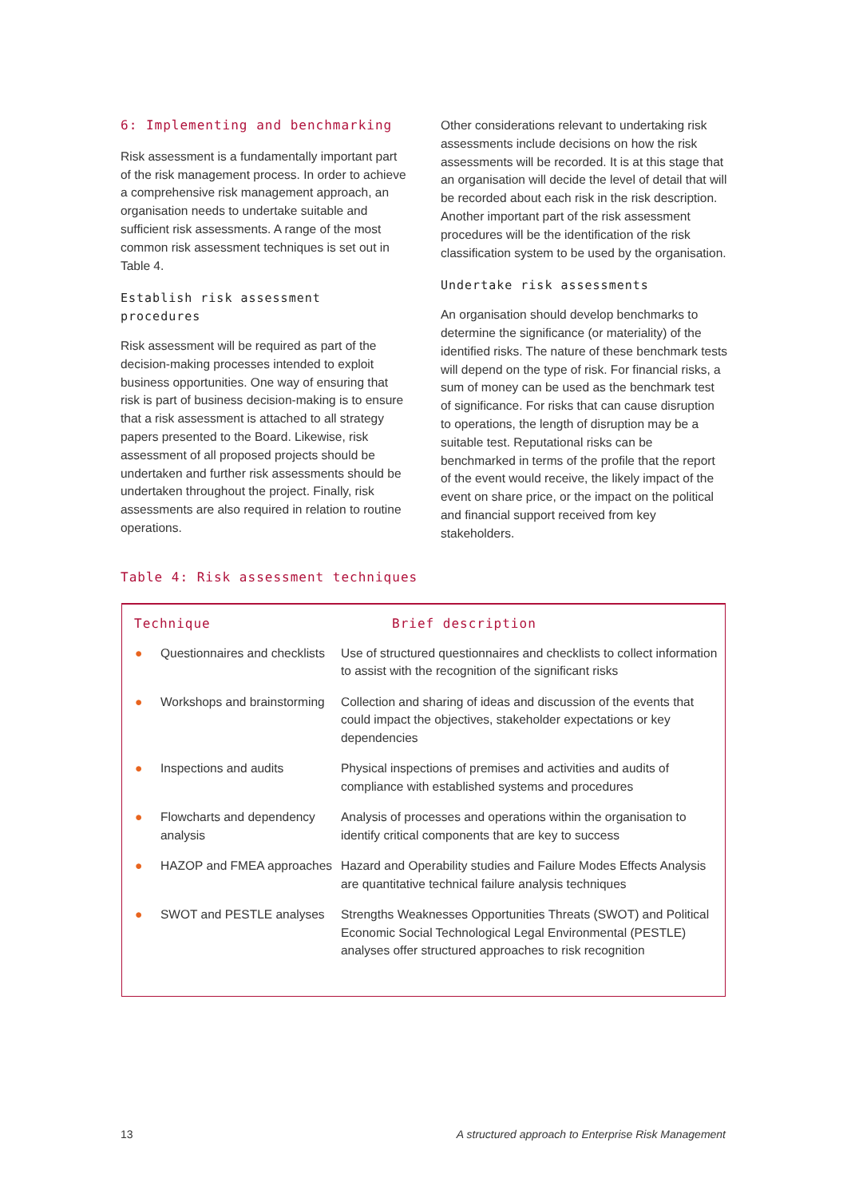6: Implementing and benchmarking
Risk assessment is a fundamentally important part of the risk management process. In order to achieve a comprehensive risk management approach, an organisation needs to undertake suitable and sufficient risk assessments. A range of the most common risk assessment techniques is set out in Table 4.
Establish risk assessment procedures
Risk assessment will be required as part of the decision-making processes intended to exploit business opportunities. One way of ensuring that risk is part of business decision-making is to ensure that a risk assessment is attached to all strategy papers presented to the Board. Likewise, risk assessment of all proposed projects should be undertaken and further risk assessments should be undertaken throughout the project. Finally, risk assessments are also required in relation to routine operations.
Other considerations relevant to undertaking risk assessments include decisions on how the risk assessments will be recorded. It is at this stage that an organisation will decide the level of detail that will be recorded about each risk in the risk description. Another important part of the risk assessment procedures will be the identification of the risk classification system to be used by the organisation.
Undertake risk assessments
An organisation should develop benchmarks to determine the significance (or materiality) of the identified risks. The nature of these benchmark tests will depend on the type of risk. For financial risks, a sum of money can be used as the benchmark test of significance. For risks that can cause disruption to operations, the length of disruption may be a suitable test. Reputational risks can be benchmarked in terms of the profile that the report of the event would receive, the likely impact of the event on share price, or the impact on the political and financial support received from key stakeholders.
Table 4: Risk assessment techniques
| Technique | | Brief description |
| --- | --- | --- |
| ● | Questionnaires and checklists | Use of structured questionnaires and checklists to collect information to assist with the recognition of the significant risks |
| ● | Workshops and brainstorming | Collection and sharing of ideas and discussion of the events that could impact the objectives, stakeholder expectations or key dependencies |
| ● | Inspections and audits | Physical inspections of premises and activities and audits of compliance with established systems and procedures |
| ● | Flowcharts and dependency analysis | Analysis of processes and operations within the organisation to identify critical components that are key to success |
| ● | HAZOP and FMEA approaches | Hazard and Operability studies and Failure Modes Effects Analysis are quantitative technical failure analysis techniques |
| ● | SWOT and PESTLE analyses | Strengths Weaknesses Opportunities Threats (SWOT) and Political Economic Social Technological Legal Environmental (PESTLE) analyses offer structured approaches to risk recognition |
13
A structured approach to Enterprise Risk Management